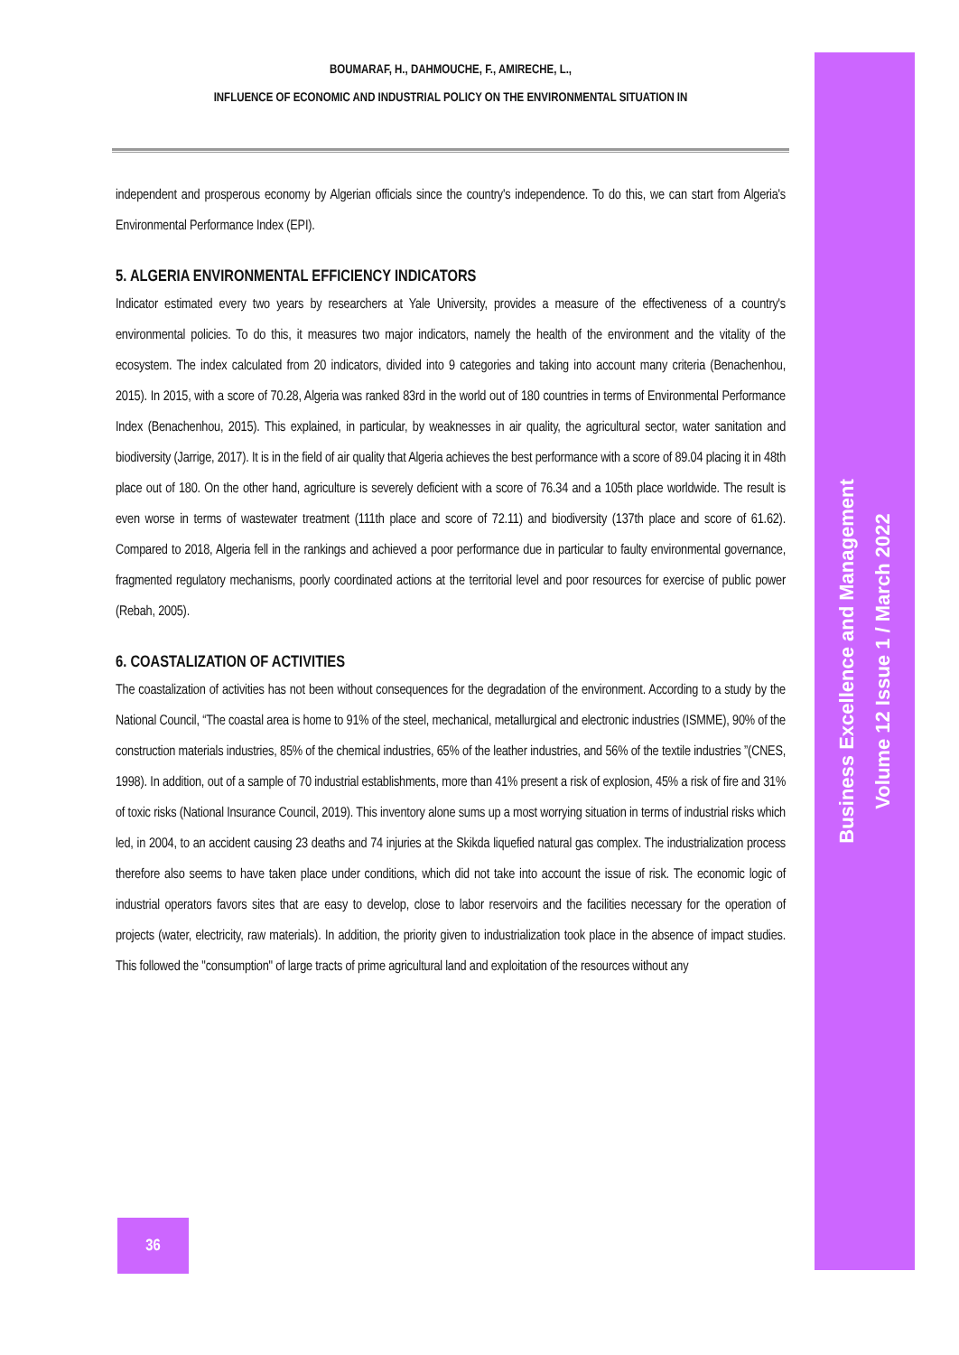BOUMARAF, H., DAHMOUCHE, F., AMIRECHE, L.,
INFLUENCE OF ECONOMIC AND INDUSTRIAL POLICY ON THE ENVIRONMENTAL SITUATION IN
independent and prosperous economy by Algerian officials since the country's independence. To do this, we can start from Algeria's Environmental Performance Index (EPI).
5. ALGERIA ENVIRONMENTAL EFFICIENCY INDICATORS
Indicator estimated every two years by researchers at Yale University, provides a measure of the effectiveness of a country's environmental policies. To do this, it measures two major indicators, namely the health of the environment and the vitality of the ecosystem. The index calculated from 20 indicators, divided into 9 categories and taking into account many criteria (Benachenhou, 2015). In 2015, with a score of 70.28, Algeria was ranked 83rd in the world out of 180 countries in terms of Environmental Performance Index (Benachenhou, 2015). This explained, in particular, by weaknesses in air quality, the agricultural sector, water sanitation and biodiversity (Jarrige, 2017). It is in the field of air quality that Algeria achieves the best performance with a score of 89.04 placing it in 48th place out of 180. On the other hand, agriculture is severely deficient with a score of 76.34 and a 105th place worldwide. The result is even worse in terms of wastewater treatment (111th place and score of 72.11) and biodiversity (137th place and score of 61.62). Compared to 2018, Algeria fell in the rankings and achieved a poor performance due in particular to faulty environmental governance, fragmented regulatory mechanisms, poorly coordinated actions at the territorial level and poor resources for exercise of public power (Rebah, 2005).
6. COASTALIZATION OF ACTIVITIES
The coastalization of activities has not been without consequences for the degradation of the environment. According to a study by the National Council, “The coastal area is home to 91% of the steel, mechanical, metallurgical and electronic industries (ISMME), 90% of the construction materials industries, 85% of the chemical industries, 65% of the leather industries, and 56% of the textile industries ”(CNES, 1998). In addition, out of a sample of 70 industrial establishments, more than 41% present a risk of explosion, 45% a risk of fire and 31% of toxic risks (National Insurance Council, 2019). This inventory alone sums up a most worrying situation in terms of industrial risks which led, in 2004, to an accident causing 23 deaths and 74 injuries at the Skikda liquefied natural gas complex. The industrialization process therefore also seems to have taken place under conditions, which did not take into account the issue of risk. The economic logic of industrial operators favors sites that are easy to develop, close to labor reservoirs and the facilities necessary for the operation of projects (water, electricity, raw materials). In addition, the priority given to industrialization took place in the absence of impact studies. This followed the "consumption" of large tracts of prime agricultural land and exploitation of the resources without any
36
Business Excellence and Management
Volume 12 Issue 1 / March 2022